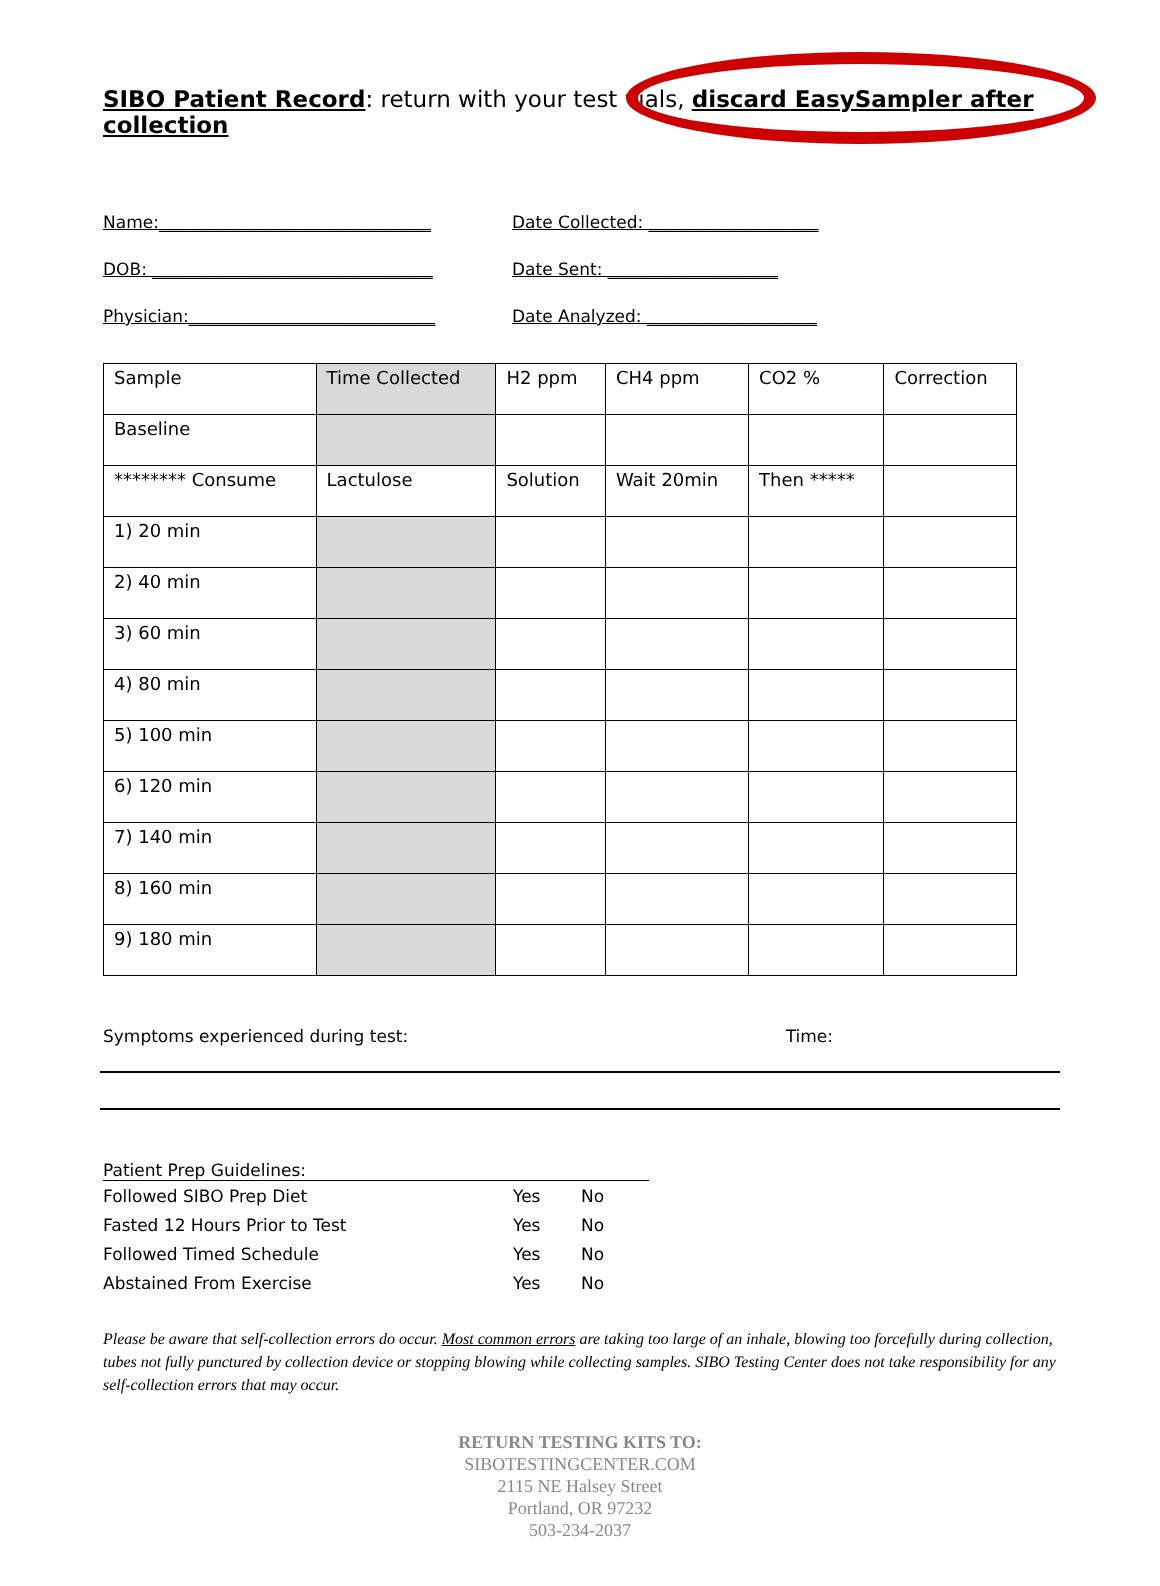SIBO Patient Record: return with your test vials, discard EasySampler after collection
Name:________________________________ Date Collected: ____________________
DOB: _________________________________ Date Sent: ____________________
Physician:_____________________________ Date Analyzed: ____________________
| Sample | Time Collected | H2 ppm | CH4 ppm | CO2 % | Correction |
| Baseline | | | | | |
| ******** Consume | Lactulose | Solution | Wait 20min | Then ***** | |
| 1) 20 min | | | | | |
| 2) 40 min | | | | | |
| 3) 60 min | | | | | |
| 4) 80 min | | | | | |
| 5) 100 min | | | | | |
| 6) 120 min | | | | | |
| 7) 140 min | | | | | |
| 8) 160 min | | | | | |
| 9) 180 min | | | | | |
Symptoms experienced during test: Time:
Patient Prep Guidelines:
| Followed SIBO Prep Diet | Yes | No |
| Fasted 12 Hours Prior to Test | Yes | No |
| Followed Timed Schedule | Yes | No |
| Abstained From Exercise | Yes | No |
Please be aware that self-collection errors do occur. Most common errors are taking too large of an inhale, blowing too forcefully during collection, tubes not fully punctured by collection device or stopping blowing while collecting samples. SIBO Testing Center does not take responsibility for any self-collection errors that may occur.
RETURN TESTING KITS TO:
SIBOTESTINGCENTER.COM
2115 NE Halsey Street
Portland, OR 97232
503-234-2037